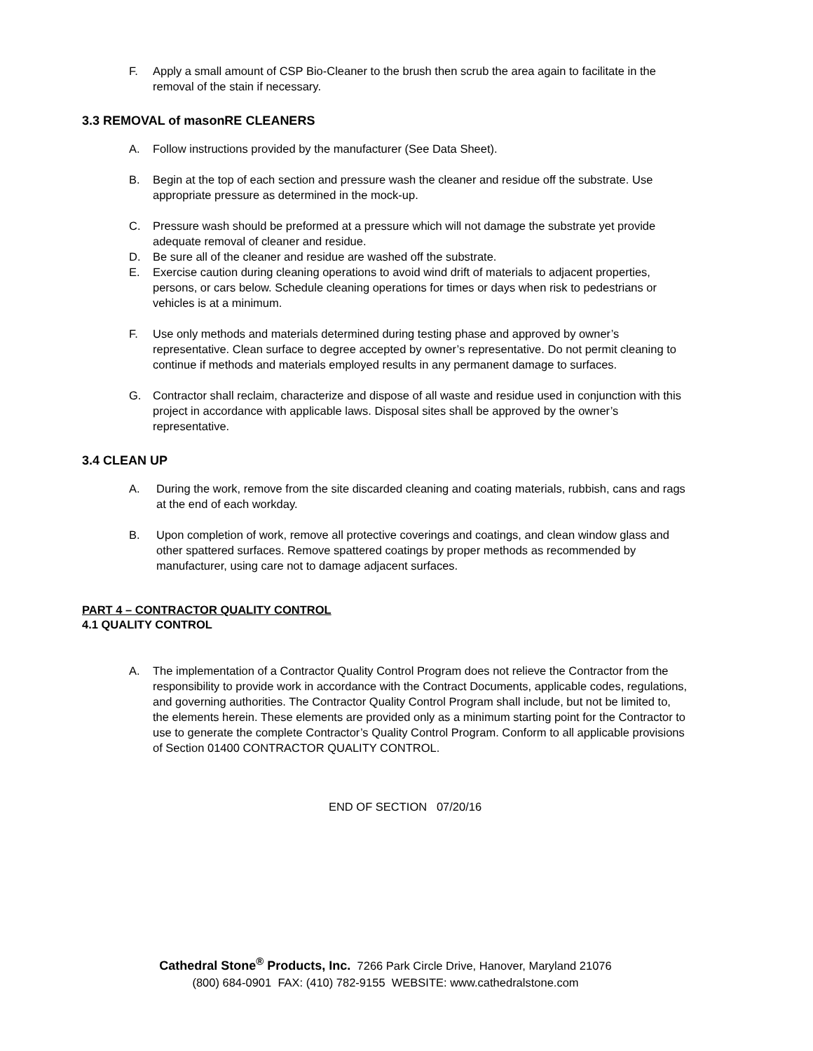F. Apply a small amount of CSP Bio-Cleaner to the brush then scrub the area again to facilitate in the removal of the stain if necessary.
3.3 REMOVAL of masonRE CLEANERS
A. Follow instructions provided by the manufacturer (See Data Sheet).
B. Begin at the top of each section and pressure wash the cleaner and residue off the substrate. Use appropriate pressure as determined in the mock-up.
C. Pressure wash should be preformed at a pressure which will not damage the substrate yet provide adequate removal of cleaner and residue.
D. Be sure all of the cleaner and residue are washed off the substrate.
E. Exercise caution during cleaning operations to avoid wind drift of materials to adjacent properties, persons, or cars below. Schedule cleaning operations for times or days when risk to pedestrians or vehicles is at a minimum.
F. Use only methods and materials determined during testing phase and approved by owner’s representative. Clean surface to degree accepted by owner’s representative. Do not permit cleaning to continue if methods and materials employed results in any permanent damage to surfaces.
G. Contractor shall reclaim, characterize and dispose of all waste and residue used in conjunction with this project in accordance with applicable laws. Disposal sites shall be approved by the owner’s representative.
3.4 CLEAN UP
A. During the work, remove from the site discarded cleaning and coating materials, rubbish, cans and rags at the end of each workday.
B. Upon completion of work, remove all protective coverings and coatings, and clean window glass and other spattered surfaces. Remove spattered coatings by proper methods as recommended by manufacturer, using care not to damage adjacent surfaces.
PART 4 – CONTRACTOR QUALITY CONTROL
4.1 QUALITY CONTROL
A. The implementation of a Contractor Quality Control Program does not relieve the Contractor from the responsibility to provide work in accordance with the Contract Documents, applicable codes, regulations, and governing authorities. The Contractor Quality Control Program shall include, but not be limited to, the elements herein. These elements are provided only as a minimum starting point for the Contractor to use to generate the complete Contractor’s Quality Control Program. Conform to all applicable provisions of Section 01400 CONTRACTOR QUALITY CONTROL.
END OF SECTION 07/20/16
Cathedral Stone<sup>®</sup> Products, Inc. 7266 Park Circle Drive, Hanover, Maryland 21076
(800) 684-0901 FAX: (410) 782-9155 WEBSITE: www.cathedralstone.com